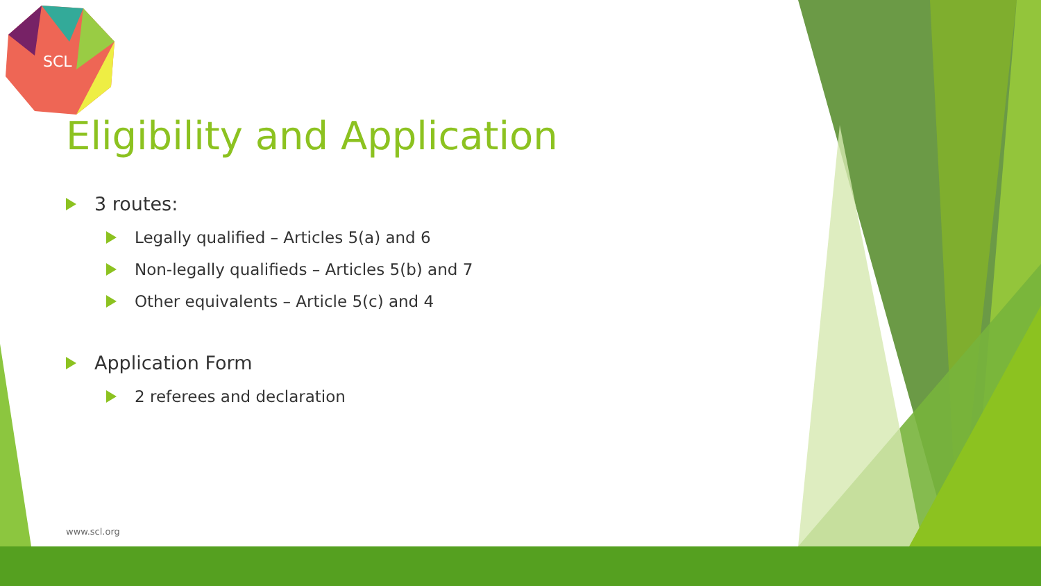SCL
Eligibility and Application
3 routes:
Legally qualified – Articles 5(a) and 6
Non-legally qualifieds – Articles 5(b) and 7
Other equivalents – Article 5(c) and 4
Application Form
2 referees and declaration
www.scl.org